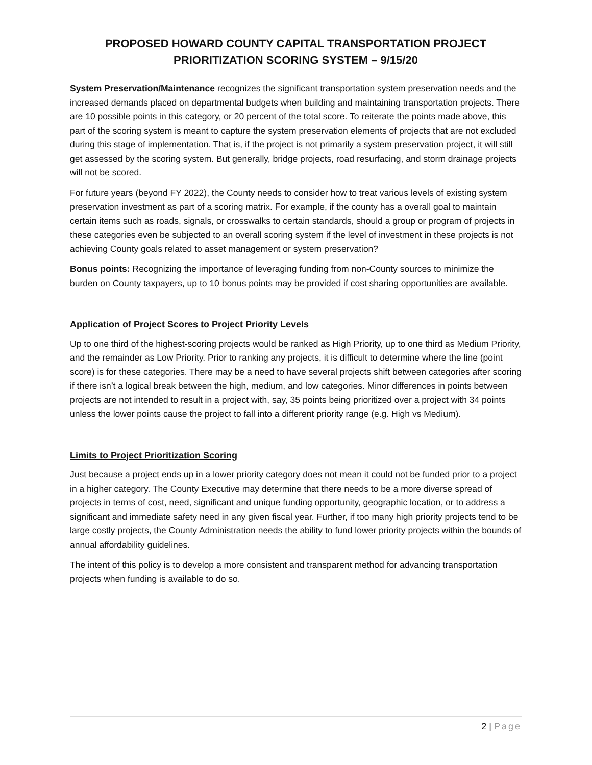PROPOSED HOWARD COUNTY CAPITAL TRANSPORTATION PROJECT
PRIORITIZATION SCORING SYSTEM – 9/15/20
System Preservation/Maintenance recognizes the significant transportation system preservation needs and the increased demands placed on departmental budgets when building and maintaining transportation projects. There are 10 possible points in this category, or 20 percent of the total score. To reiterate the points made above, this part of the scoring system is meant to capture the system preservation elements of projects that are not excluded during this stage of implementation. That is, if the project is not primarily a system preservation project, it will still get assessed by the scoring system. But generally, bridge projects, road resurfacing, and storm drainage projects will not be scored.
For future years (beyond FY 2022), the County needs to consider how to treat various levels of existing system preservation investment as part of a scoring matrix. For example, if the county has a overall goal to maintain certain items such as roads, signals, or crosswalks to certain standards, should a group or program of projects in these categories even be subjected to an overall scoring system if the level of investment in these projects is not achieving County goals related to asset management or system preservation?
Bonus points: Recognizing the importance of leveraging funding from non-County sources to minimize the burden on County taxpayers, up to 10 bonus points may be provided if cost sharing opportunities are available.
Application of Project Scores to Project Priority Levels
Up to one third of the highest-scoring projects would be ranked as High Priority, up to one third as Medium Priority, and the remainder as Low Priority. Prior to ranking any projects, it is difficult to determine where the line (point score) is for these categories. There may be a need to have several projects shift between categories after scoring if there isn’t a logical break between the high, medium, and low categories. Minor differences in points between projects are not intended to result in a project with, say, 35 points being prioritized over a project with 34 points unless the lower points cause the project to fall into a different priority range (e.g. High vs Medium).
Limits to Project Prioritization Scoring
Just because a project ends up in a lower priority category does not mean it could not be funded prior to a project in a higher category. The County Executive may determine that there needs to be a more diverse spread of projects in terms of cost, need, significant and unique funding opportunity, geographic location, or to address a significant and immediate safety need in any given fiscal year. Further, if too many high priority projects tend to be large costly projects, the County Administration needs the ability to fund lower priority projects within the bounds of annual affordability guidelines.
The intent of this policy is to develop a more consistent and transparent method for advancing transportation projects when funding is available to do so.
2 | Page